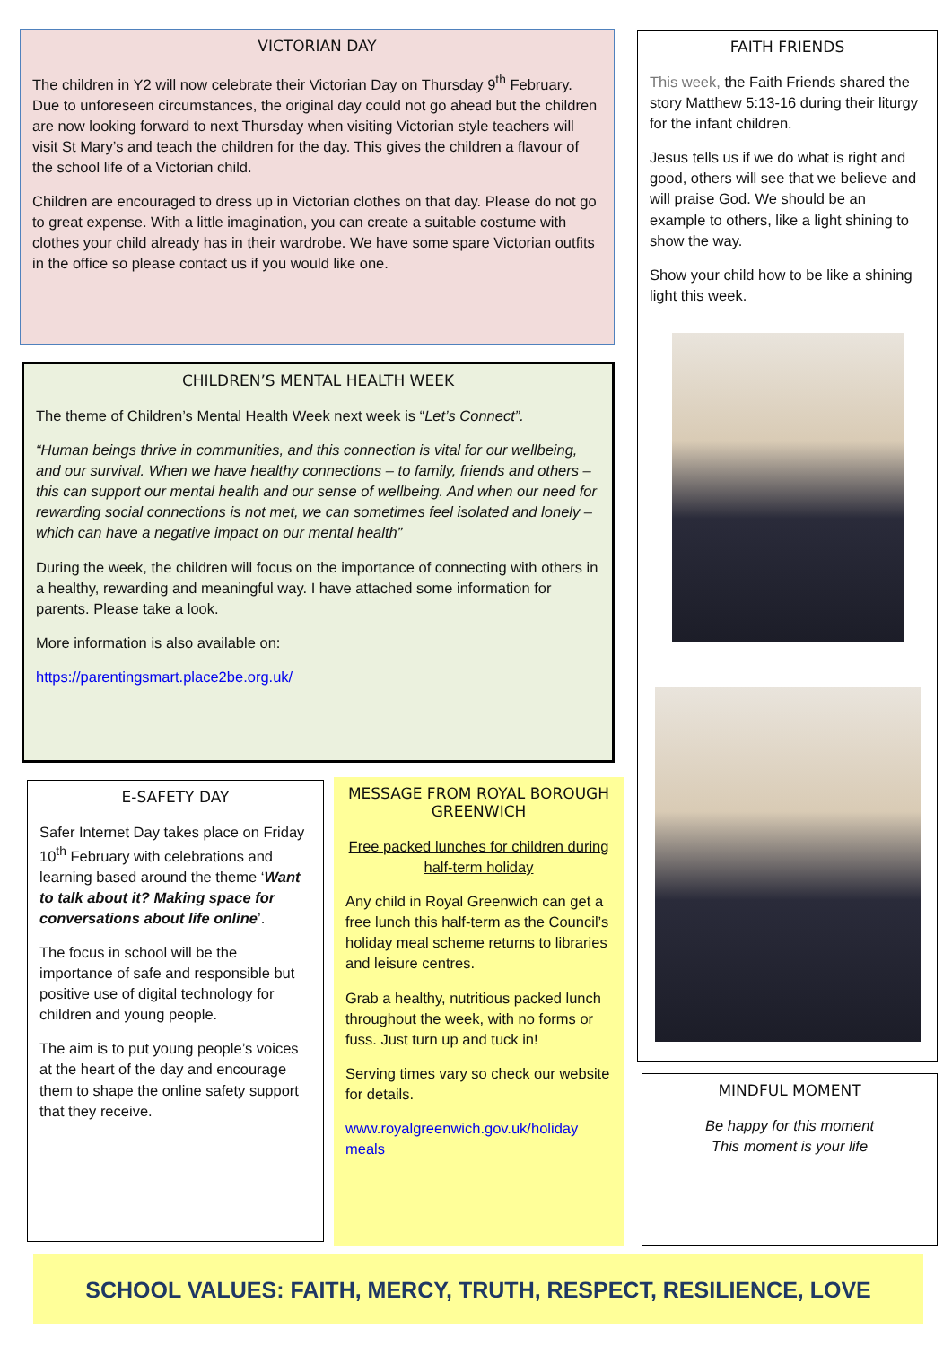VICTORIAN DAY
The children in Y2 will now celebrate their Victorian Day on Thursday 9<sup>th</sup> February. Due to unforeseen circumstances, the original day could not go ahead but the children are now looking forward to next Thursday when visiting Victorian style teachers will visit St Mary’s and teach the children for the day. This gives the children a flavour of the school life of a Victorian child.
Children are encouraged to dress up in Victorian clothes on that day. Please do not go to great expense. With a little imagination, you can create a suitable costume with clothes your child already has in their wardrobe. We have some spare Victorian outfits in the office so please contact us if you would like one.
FAITH FRIENDS
This week, the Faith Friends shared the story Matthew 5:13-16 during their liturgy for the infant children.
Jesus tells us if we do what is right and good, others will see that we believe and will praise God. We should be an example to others, like a light shining to show the way.
Show your child how to be like a shining light this week.
CHILDREN’S MENTAL HEALTH WEEK
The theme of Children’s Mental Health Week next week is “Let’s Connect”.
“Human beings thrive in communities, and this connection is vital for our wellbeing, and our survival. When we have healthy connections – to family, friends and others – this can support our mental health and our sense of wellbeing. And when our need for rewarding social connections is not met, we can sometimes feel isolated and lonely – which can have a negative impact on our mental health”
During the week, the children will focus on the importance of connecting with others in a healthy, rewarding and meaningful way. I have attached some information for parents. Please take a look.
More information is also available on:
https://parentingsmart.place2be.org.uk/
E-SAFETY DAY
Safer Internet Day takes place on Friday 10<sup>th</sup> February with celebrations and learning based around the theme ‘Want to talk about it? Making space for conversations about life online’.
The focus in school will be the importance of safe and responsible but positive use of digital technology for children and young people.
The aim is to put young people’s voices at the heart of the day and encourage them to shape the online safety support that they receive.
MESSAGE FROM ROYAL BOROUGH GREENWICH
Free packed lunches for children during half-term holiday
Any child in Royal Greenwich can get a free lunch this half-term as the Council’s holiday meal scheme returns to libraries and leisure centres.
Grab a healthy, nutritious packed lunch throughout the week, with no forms or fuss. Just turn up and tuck in!
Serving times vary so check our website for details.
www.royalgreenwich.gov.uk/holiday meals
MINDFUL MOMENT
Be happy for this moment
This moment is your life
SCHOOL VALUES: FAITH, MERCY, TRUTH, RESPECT, RESILIENCE, LOVE